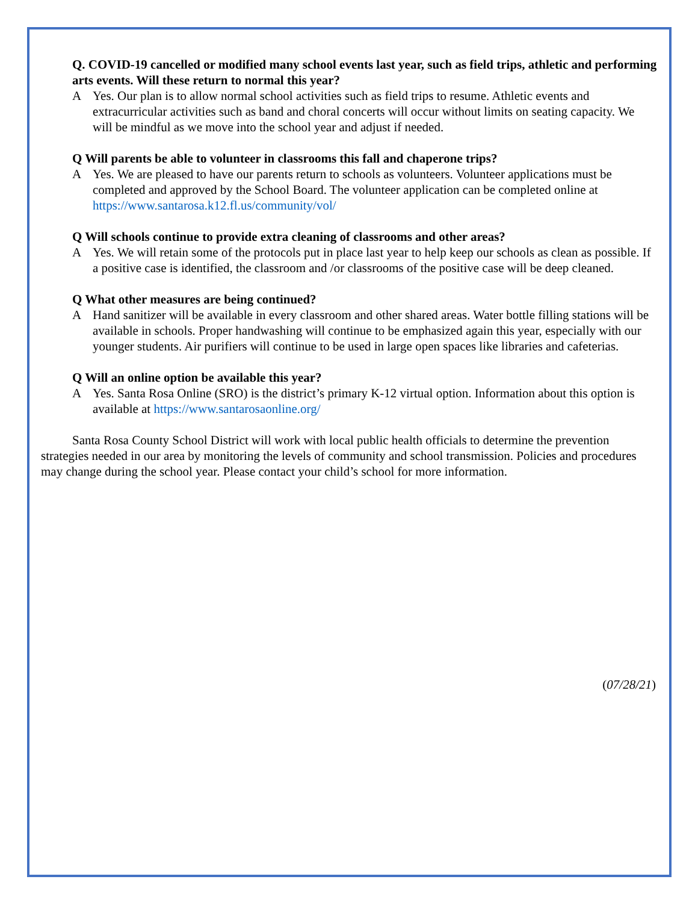Q. COVID-19 cancelled or modified many school events last year, such as field trips, athletic and performing arts events. Will these return to normal this year?
A Yes. Our plan is to allow normal school activities such as field trips to resume. Athletic events and extracurricular activities such as band and choral concerts will occur without limits on seating capacity. We will be mindful as we move into the school year and adjust if needed.
Q Will parents be able to volunteer in classrooms this fall and chaperone trips?
A Yes. We are pleased to have our parents return to schools as volunteers. Volunteer applications must be completed and approved by the School Board. The volunteer application can be completed online at https://www.santarosa.k12.fl.us/community/vol/
Q Will schools continue to provide extra cleaning of classrooms and other areas?
A Yes. We will retain some of the protocols put in place last year to help keep our schools as clean as possible. If a positive case is identified, the classroom and /or classrooms of the positive case will be deep cleaned.
Q What other measures are being continued?
A Hand sanitizer will be available in every classroom and other shared areas. Water bottle filling stations will be available in schools. Proper handwashing will continue to be emphasized again this year, especially with our younger students. Air purifiers will continue to be used in large open spaces like libraries and cafeterias.
Q Will an online option be available this year?
A Yes. Santa Rosa Online (SRO) is the district’s primary K-12 virtual option. Information about this option is available at https://www.santarosaonline.org/
Santa Rosa County School District will work with local public health officials to determine the prevention strategies needed in our area by monitoring the levels of community and school transmission. Policies and procedures may change during the school year. Please contact your child’s school for more information.
(07/28/21)